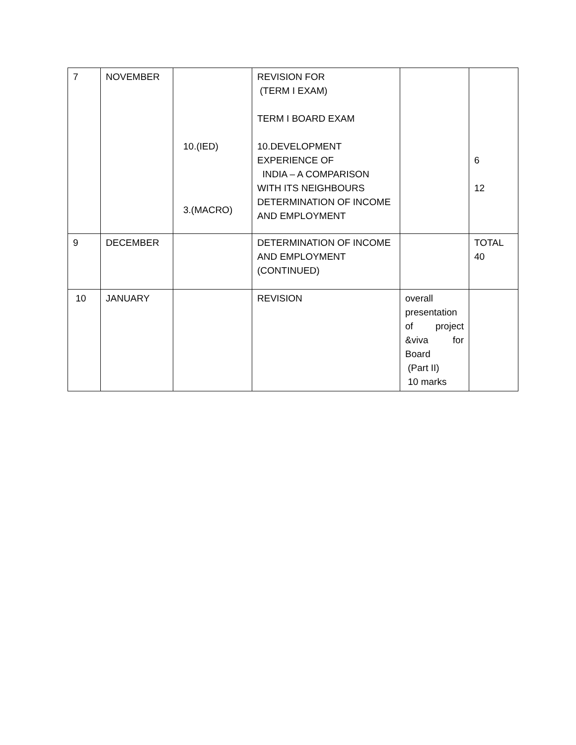| 7 | NOVEMBER | 10.(IED) 3.(MACRO) | REVISION FOR (TERM I EXAM) TERM I BOARD EXAM 10.DEVELOPMENT EXPERIENCE OF INDIA – A COMPARISON WITH ITS NEIGHBOURS DETERMINATION OF INCOME AND EMPLOYMENT | | 6 12 |
| 9 | DECEMBER | | DETERMINATION OF INCOME AND EMPLOYMENT (CONTINUED) | | TOTAL 40 |
| 10 | JANUARY | | REVISION | overall presentation of project &viva for Board (Part II) 10 marks | |